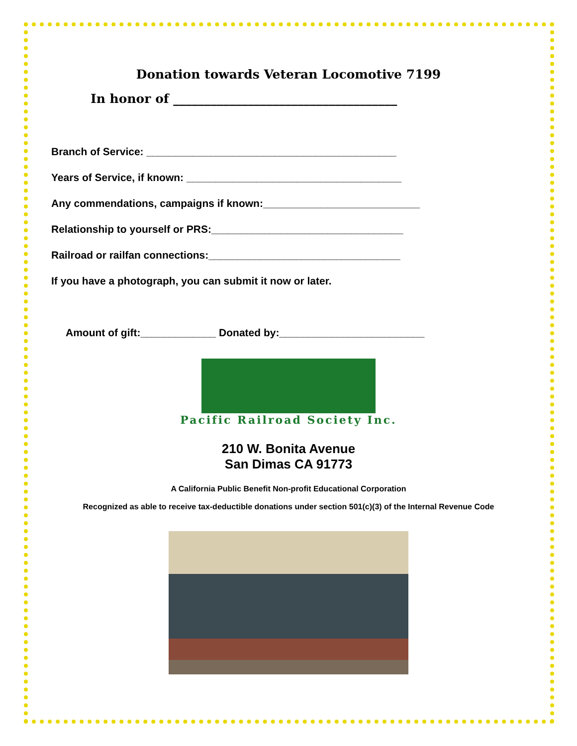Donation towards Veteran Locomotive 7199
In honor of ____________________________________
Branch of Service: ___________________________________________
Years of Service, if known: _____________________________________
Any commendations, campaigns if known:___________________________
Relationship to yourself or PRS:_________________________________
Railroad or railfan connections:_________________________________
If you have a photograph, you can submit it now or later.
Amount of gift:_____________ Donated by:_________________________
Pacific Railroad Society Inc.
210 W. Bonita Avenue
San Dimas CA 91773
A California Public Benefit Non-profit Educational Corporation
Recognized as able to receive tax-deductible donations under section 501(c)(3) of the Internal Revenue Code